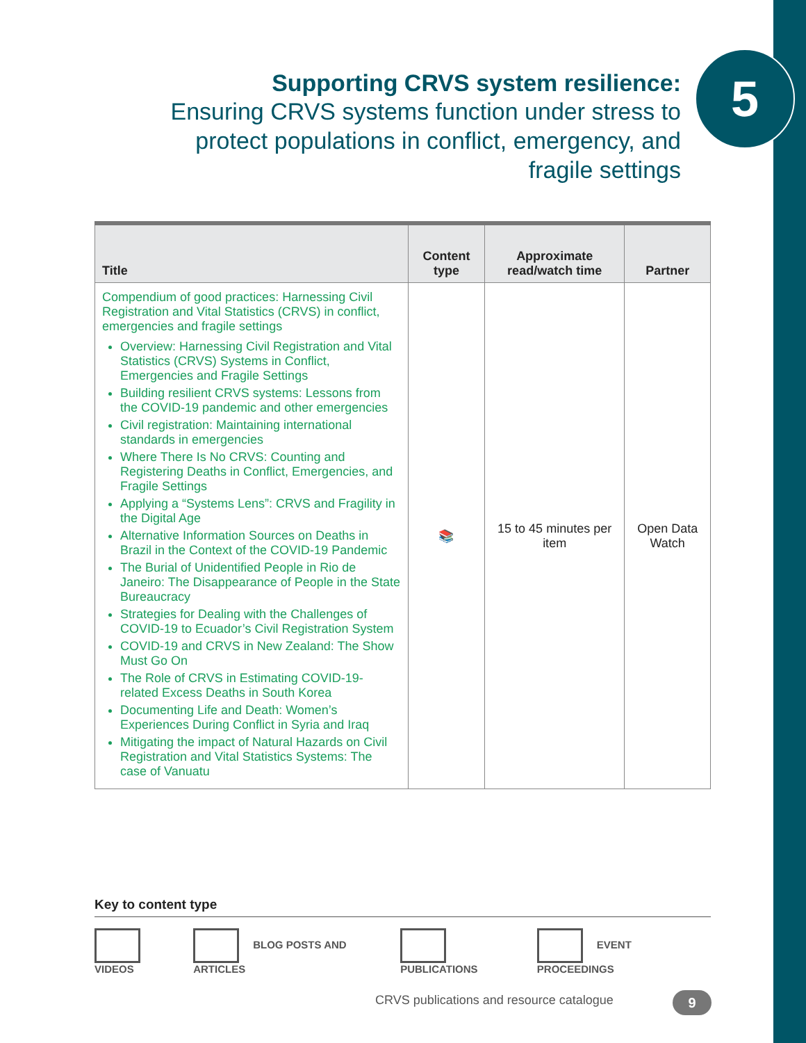5
Supporting CRVS system resilience:
Ensuring CRVS systems function under stress to protect populations in conflict, emergency, and fragile settings
| Title | Content type | Approximate read/watch time | Partner |
| --- | --- | --- | --- |
| Compendium of good practices: Harnessing Civil Registration and Vital Statistics (CRVS) in conflict, emergencies and fragile settings Overview: Harnessing Civil Registration and Vital Statistics (CRVS) Systems in Conflict, Emergencies and Fragile Settings Building resilient CRVS systems: Lessons from the COVID-19 pandemic and other emergencies Civil registration: Maintaining international standards in emergencies Where There Is No CRVS: Counting and Registering Deaths in Conflict, Emergencies, and Fragile Settings Applying a “Systems Lens”: CRVS and Fragility in the Digital Age Alternative Information Sources on Deaths in Brazil in the Context of the COVID-19 Pandemic The Burial of Unidentified People in Rio de Janeiro: The Disappearance of People in the State Bureaucracy Strategies for Dealing with the Challenges of COVID-19 to Ecuador’s Civil Registration System COVID-19 and CRVS in New Zealand: The Show Must Go On The Role of CRVS in Estimating COVID-19-related Excess Deaths in South Korea Documenting Life and Death: Women’s Experiences During Conflict in Syria and Iraq Mitigating the impact of Natural Hazards on Civil Registration and Vital Statistics Systems: The case of Vanuatu | 📚 | 15 to 45 minutes per item | Open Data Watch |
Key to content type
VIDEOS BLOG POSTS AND ARTICLES PUBLICATIONS EVENT PROCEEDINGS
CRVS publications and resource catalogue
9